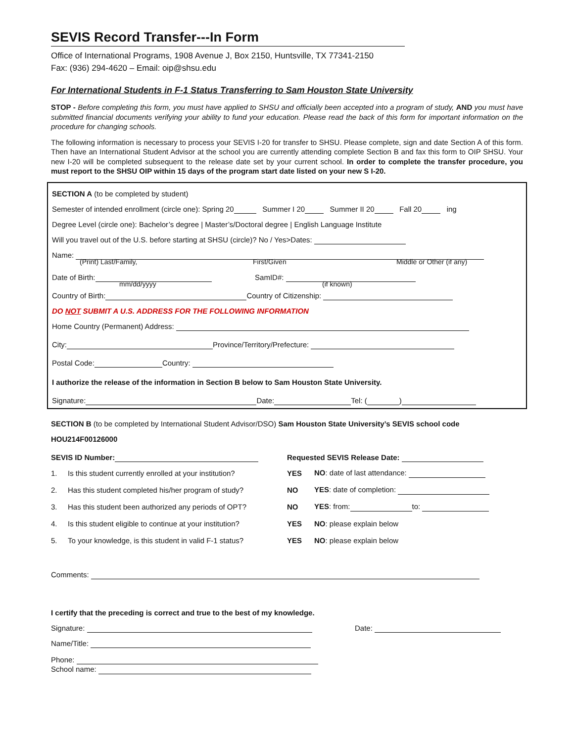SEVIS Record Transfer---In Form
Office of International Programs, 1908 Avenue J, Box 2150, Huntsville, TX 77341-2150
Fax: (936) 294-4620 – Email: oip@shsu.edu
For International Students in F-1 Status Transferring to Sam Houston State University
STOP - Before completing this form, you must have applied to SHSU and officially been accepted into a program of study, AND you must have submitted financial documents verifying your ability to fund your education. Please read the back of this form for important information on the procedure for changing schools.
The following information is necessary to process your SEVIS I-20 for transfer to SHSU. Please complete, sign and date Section A of this form. Then have an International Student Advisor at the school you are currently attending complete Section B and fax this form to OIP SHSU. Your new I-20 will be completed subsequent to the release date set by your current school. In order to complete the transfer procedure, you must report to the SHSU OIP within 15 days of the program start date listed on your new S I-20.
SECTION A (to be completed by student)
Semester of intended enrollment (circle one): Spring 20 Summer I 20 Summer II 20 Fall 20 ing
Degree Level (circle one): Bachelor’s degree | Master’s/Doctoral degree | English Language Institute
Will you travel out of the U.S. before starting at SHSU (circle)? No / Yes>Dates:
Name:
(Print) Last/Family, First/Given Middle or Other (if any)
Date of Birth: SamID#:
mm/dd/yyyy (if known)
Country of Birth: Country of Citizenship:
DO NOT SUBMIT A U.S. ADDRESS FOR THE FOLLOWING INFORMATION
Home Country (Permanent) Address:
City: Province/Territory/Prefecture:
Postal Code: Country:
I authorize the release of the information in Section B below to Sam Houston State University.
Signature: Date: Tel: ( )
SECTION B (to be completed by International Student Advisor/DSO) Sam Houston State University’s SEVIS school code HOU214F00126000
SEVIS ID Number: Requested SEVIS Release Date:
1. Is this student currently enrolled at your institution? YES NO: date of last attendance:
2. Has this student completed his/her program of study? NO YES: date of completion:
3. Has this student been authorized any periods of OPT? NO YES: from: to:
4. Is this student eligible to continue at your institution? YES NO: please explain below
5. To your knowledge, is this student in valid F-1 status? YES NO: please explain below
Comments:
I certify that the preceding is correct and true to the best of my knowledge.
Signature: Date:
Name/Title:
Phone:
School name: